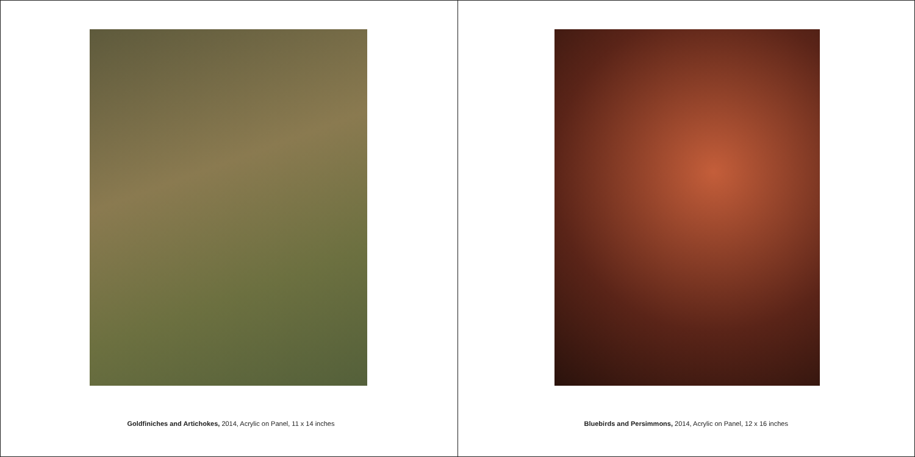Goldfiniches and Artichokes, 2014, Acrylic on Panel, 11 x 14 inches
Bluebirds and Persimmons, 2014, Acrylic on Panel, 12 x 16 inches